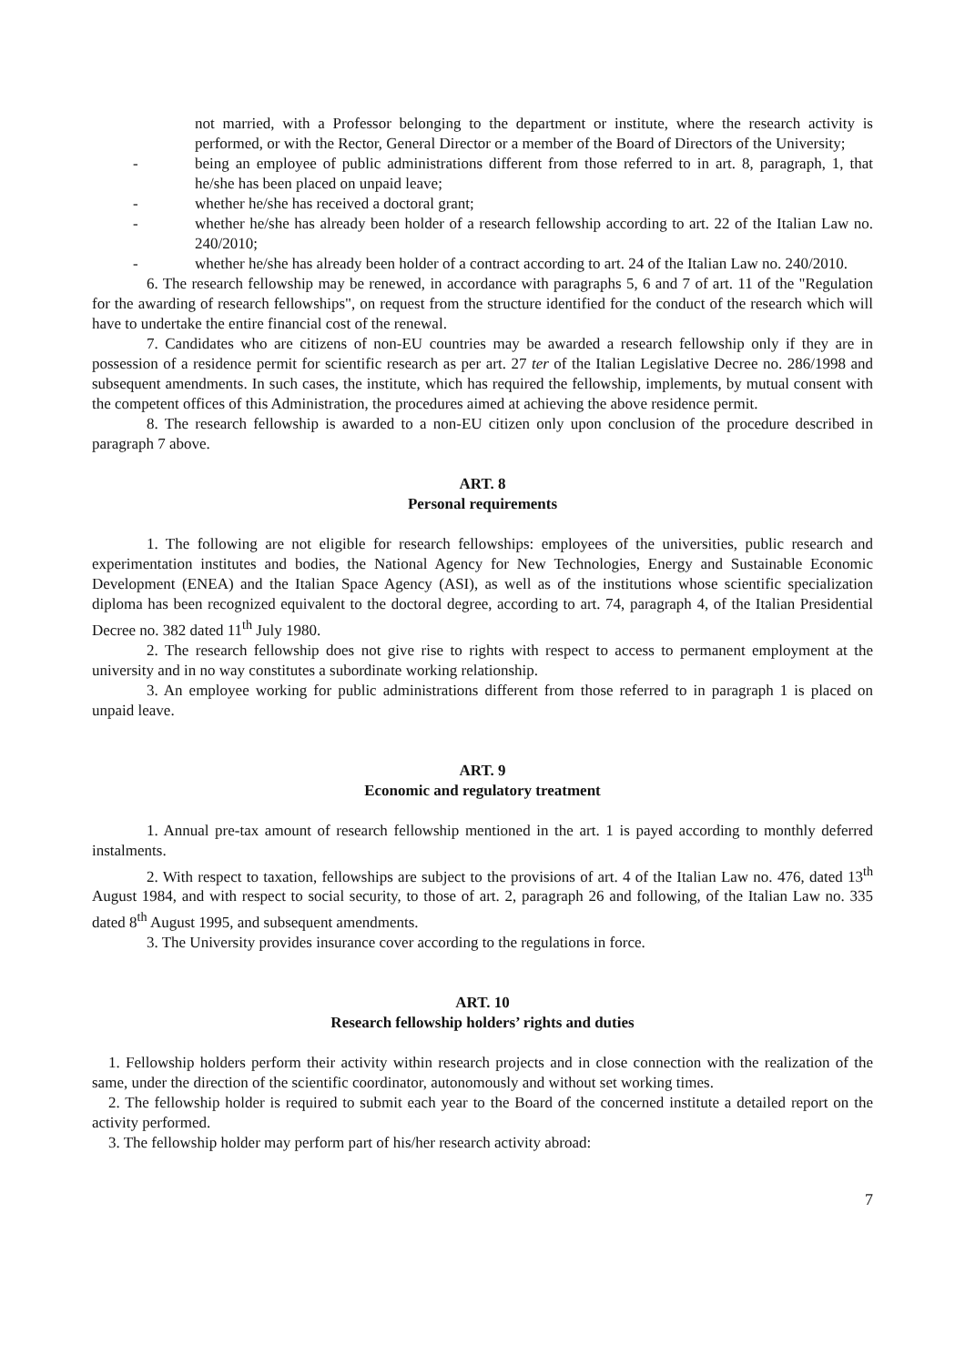not married, with a Professor belonging to the department or institute, where the research activity is performed, or with the Rector, General Director or a member of the Board of Directors of the University;
- being an employee of public administrations different from those referred to in art. 8, paragraph, 1, that he/she has been placed on unpaid leave;
- whether he/she has received a doctoral grant;
- whether he/she has already been holder of a research fellowship according to art. 22 of the Italian Law no. 240/2010;
- whether he/she has already been holder of a contract according to art. 24 of the Italian Law no. 240/2010.
6. The research fellowship may be renewed, in accordance with paragraphs 5, 6 and 7 of art. 11 of the "Regulation for the awarding of research fellowships", on request from the structure identified for the conduct of the research which will have to undertake the entire financial cost of the renewal.
7. Candidates who are citizens of non-EU countries may be awarded a research fellowship only if they are in possession of a residence permit for scientific research as per art. 27 ter of the Italian Legislative Decree no. 286/1998 and subsequent amendments. In such cases, the institute, which has required the fellowship, implements, by mutual consent with the competent offices of this Administration, the procedures aimed at achieving the above residence permit.
8. The research fellowship is awarded to a non-EU citizen only upon conclusion of the procedure described in paragraph 7 above.
ART. 8
Personal requirements
1. The following are not eligible for research fellowships: employees of the universities, public research and experimentation institutes and bodies, the National Agency for New Technologies, Energy and Sustainable Economic Development (ENEA) and the Italian Space Agency (ASI), as well as of the institutions whose scientific specialization diploma has been recognized equivalent to the doctoral degree, according to art. 74, paragraph 4, of the Italian Presidential Decree no. 382 dated 11<sup>th</sup> July 1980.
2. The research fellowship does not give rise to rights with respect to access to permanent employment at the university and in no way constitutes a subordinate working relationship.
3. An employee working for public administrations different from those referred to in paragraph 1 is placed on unpaid leave.
ART. 9
Economic and regulatory treatment
1. Annual pre-tax amount of research fellowship mentioned in the art. 1 is payed according to monthly deferred instalments.
2. With respect to taxation, fellowships are subject to the provisions of art. 4 of the Italian Law no. 476, dated 13<sup>th</sup> August 1984, and with respect to social security, to those of art. 2, paragraph 26 and following, of the Italian Law no. 335 dated 8<sup>th</sup> August 1995, and subsequent amendments.
3. The University provides insurance cover according to the regulations in force.
ART. 10
Research fellowship holders’ rights and duties
1. Fellowship holders perform their activity within research projects and in close connection with the realization of the same, under the direction of the scientific coordinator, autonomously and without set working times.
2. The fellowship holder is required to submit each year to the Board of the concerned institute a detailed report on the activity performed.
3. The fellowship holder may perform part of his/her research activity abroad:
7